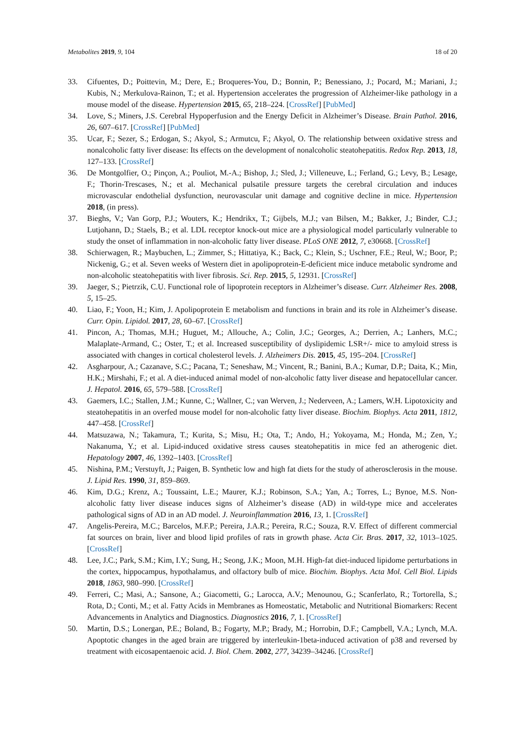Metabolites 2019, 9, 104 18 of 20
33. Cifuentes, D.; Poittevin, M.; Dere, E.; Broqueres-You, D.; Bonnin, P.; Benessiano, J.; Pocard, M.; Mariani, J.; Kubis, N.; Merkulova-Rainon, T.; et al. Hypertension accelerates the progression of Alzheimer-like pathology in a mouse model of the disease. Hypertension 2015, 65, 218–224. [CrossRef] [PubMed]
34. Love, S.; Miners, J.S. Cerebral Hypoperfusion and the Energy Deficit in Alzheimer’s Disease. Brain Pathol. 2016, 26, 607–617. [CrossRef] [PubMed]
35. Ucar, F.; Sezer, S.; Erdogan, S.; Akyol, S.; Armutcu, F.; Akyol, O. The relationship between oxidative stress and nonalcoholic fatty liver disease: Its effects on the development of nonalcoholic steatohepatitis. Redox Rep. 2013, 18, 127–133. [CrossRef]
36. De Montgolfier, O.; Pinçon, A.; Pouliot, M.-A.; Bishop, J.; Sled, J.; Villeneuve, L.; Ferland, G.; Levy, B.; Lesage, F.; Thorin-Trescases, N.; et al. Mechanical pulsatile pressure targets the cerebral circulation and induces microvascular endothelial dysfunction, neurovascular unit damage and cognitive decline in mice. Hypertension 2018, (in press).
37. Bieghs, V.; Van Gorp, P.J.; Wouters, K.; Hendrikx, T.; Gijbels, M.J.; van Bilsen, M.; Bakker, J.; Binder, C.J.; Lutjohann, D.; Staels, B.; et al. LDL receptor knock-out mice are a physiological model particularly vulnerable to study the onset of inflammation in non-alcoholic fatty liver disease. PLoS ONE 2012, 7, e30668. [CrossRef]
38. Schierwagen, R.; Maybuchen, L.; Zimmer, S.; Hittatiya, K.; Back, C.; Klein, S.; Uschner, F.E.; Reul, W.; Boor, P.; Nickenig, G.; et al. Seven weeks of Western diet in apolipoprotein-E-deficient mice induce metabolic syndrome and non-alcoholic steatohepatitis with liver fibrosis. Sci. Rep. 2015, 5, 12931. [CrossRef]
39. Jaeger, S.; Pietrzik, C.U. Functional role of lipoprotein receptors in Alzheimer’s disease. Curr. Alzheimer Res. 2008, 5, 15–25.
40. Liao, F.; Yoon, H.; Kim, J. Apolipoprotein E metabolism and functions in brain and its role in Alzheimer’s disease. Curr. Opin. Lipidol. 2017, 28, 60–67. [CrossRef]
41. Pincon, A.; Thomas, M.H.; Huguet, M.; Allouche, A.; Colin, J.C.; Georges, A.; Derrien, A.; Lanhers, M.C.; Malaplate-Armand, C.; Oster, T.; et al. Increased susceptibility of dyslipidemic LSR+/- mice to amyloid stress is associated with changes in cortical cholesterol levels. J. Alzheimers Dis. 2015, 45, 195–204. [CrossRef]
42. Asgharpour, A.; Cazanave, S.C.; Pacana, T.; Seneshaw, M.; Vincent, R.; Banini, B.A.; Kumar, D.P.; Daita, K.; Min, H.K.; Mirshahi, F.; et al. A diet-induced animal model of non-alcoholic fatty liver disease and hepatocellular cancer. J. Hepatol. 2016, 65, 579–588. [CrossRef]
43. Gaemers, I.C.; Stallen, J.M.; Kunne, C.; Wallner, C.; van Werven, J.; Nederveen, A.; Lamers, W.H. Lipotoxicity and steatohepatitis in an overfed mouse model for non-alcoholic fatty liver disease. Biochim. Biophys. Acta 2011, 1812, 447–458. [CrossRef]
44. Matsuzawa, N.; Takamura, T.; Kurita, S.; Misu, H.; Ota, T.; Ando, H.; Yokoyama, M.; Honda, M.; Zen, Y.; Nakanuma, Y.; et al. Lipid-induced oxidative stress causes steatohepatitis in mice fed an atherogenic diet. Hepatology 2007, 46, 1392–1403. [CrossRef]
45. Nishina, P.M.; Verstuyft, J.; Paigen, B. Synthetic low and high fat diets for the study of atherosclerosis in the mouse. J. Lipid Res. 1990, 31, 859–869.
46. Kim, D.G.; Krenz, A.; Toussaint, L.E.; Maurer, K.J.; Robinson, S.A.; Yan, A.; Torres, L.; Bynoe, M.S. Non-alcoholic fatty liver disease induces signs of Alzheimer’s disease (AD) in wild-type mice and accelerates pathological signs of AD in an AD model. J. Neuroinflammation 2016, 13, 1. [CrossRef]
47. Angelis-Pereira, M.C.; Barcelos, M.F.P.; Pereira, J.A.R.; Pereira, R.C.; Souza, R.V. Effect of different commercial fat sources on brain, liver and blood lipid profiles of rats in growth phase. Acta Cir. Bras. 2017, 32, 1013–1025. [CrossRef]
48. Lee, J.C.; Park, S.M.; Kim, I.Y.; Sung, H.; Seong, J.K.; Moon, M.H. High-fat diet-induced lipidome perturbations in the cortex, hippocampus, hypothalamus, and olfactory bulb of mice. Biochim. Biophys. Acta Mol. Cell Biol. Lipids 2018, 1863, 980–990. [CrossRef]
49. Ferreri, C.; Masi, A.; Sansone, A.; Giacometti, G.; Larocca, A.V.; Menounou, G.; Scanferlato, R.; Tortorella, S.; Rota, D.; Conti, M.; et al. Fatty Acids in Membranes as Homeostatic, Metabolic and Nutritional Biomarkers: Recent Advancements in Analytics and Diagnostics. Diagnostics 2016, 7, 1. [CrossRef]
50. Martin, D.S.; Lonergan, P.E.; Boland, B.; Fogarty, M.P.; Brady, M.; Horrobin, D.F.; Campbell, V.A.; Lynch, M.A. Apoptotic changes in the aged brain are triggered by interleukin-1beta-induced activation of p38 and reversed by treatment with eicosapentaenoic acid. J. Biol. Chem. 2002, 277, 34239–34246. [CrossRef]